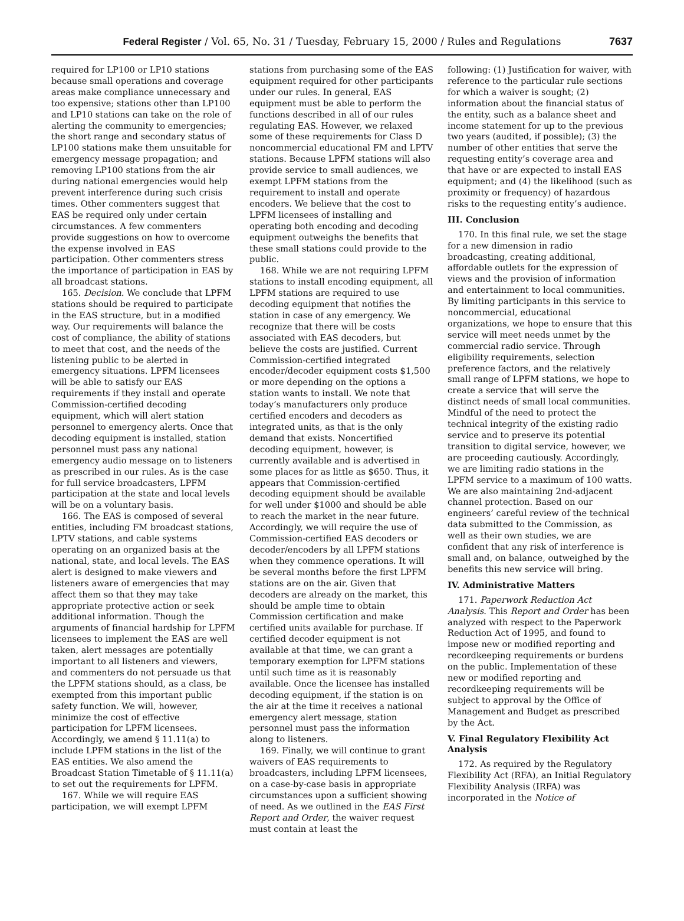Federal Register / Vol. 65, No. 31 / Tuesday, February 15, 2000 / Rules and Regulations
7637
required for LP100 or LP10 stations because small operations and coverage areas make compliance unnecessary and too expensive; stations other than LP100 and LP10 stations can take on the role of alerting the community to emergencies; the short range and secondary status of LP100 stations make them unsuitable for emergency message propagation; and removing LP100 stations from the air during national emergencies would help prevent interference during such crisis times. Other commenters suggest that EAS be required only under certain circumstances. A few commenters provide suggestions on how to overcome the expense involved in EAS participation. Other commenters stress the importance of participation in EAS by all broadcast stations.
165. Decision. We conclude that LPFM stations should be required to participate in the EAS structure, but in a modified way. Our requirements will balance the cost of compliance, the ability of stations to meet that cost, and the needs of the listening public to be alerted in emergency situations. LPFM licensees will be able to satisfy our EAS requirements if they install and operate Commission-certified decoding equipment, which will alert station personnel to emergency alerts. Once that decoding equipment is installed, station personnel must pass any national emergency audio message on to listeners as prescribed in our rules. As is the case for full service broadcasters, LPFM participation at the state and local levels will be on a voluntary basis.
166. The EAS is composed of several entities, including FM broadcast stations, LPTV stations, and cable systems operating on an organized basis at the national, state, and local levels. The EAS alert is designed to make viewers and listeners aware of emergencies that may affect them so that they may take appropriate protective action or seek additional information. Though the arguments of financial hardship for LPFM licensees to implement the EAS are well taken, alert messages are potentially important to all listeners and viewers, and commenters do not persuade us that the LPFM stations should, as a class, be exempted from this important public safety function. We will, however, minimize the cost of effective participation for LPFM licensees. Accordingly, we amend § 11.11(a) to include LPFM stations in the list of the EAS entities. We also amend the Broadcast Station Timetable of § 11.11(a) to set out the requirements for LPFM.
167. While we will require EAS participation, we will exempt LPFM
stations from purchasing some of the EAS equipment required for other participants under our rules. In general, EAS equipment must be able to perform the functions described in all of our rules regulating EAS. However, we relaxed some of these requirements for Class D noncommercial educational FM and LPTV stations. Because LPFM stations will also provide service to small audiences, we exempt LPFM stations from the requirement to install and operate encoders. We believe that the cost to LPFM licensees of installing and operating both encoding and decoding equipment outweighs the benefits that these small stations could provide to the public.
168. While we are not requiring LPFM stations to install encoding equipment, all LPFM stations are required to use decoding equipment that notifies the station in case of any emergency. We recognize that there will be costs associated with EAS decoders, but believe the costs are justified. Current Commission-certified integrated encoder/decoder equipment costs $1,500 or more depending on the options a station wants to install. We note that today’s manufacturers only produce certified encoders and decoders as integrated units, as that is the only demand that exists. Noncertified decoding equipment, however, is currently available and is advertised in some places for as little as $650. Thus, it appears that Commission-certified decoding equipment should be available for well under $1000 and should be able to reach the market in the near future. Accordingly, we will require the use of Commission-certified EAS decoders or decoder/encoders by all LPFM stations when they commence operations. It will be several months before the first LPFM stations are on the air. Given that decoders are already on the market, this should be ample time to obtain Commission certification and make certified units available for purchase. If certified decoder equipment is not available at that time, we can grant a temporary exemption for LPFM stations until such time as it is reasonably available. Once the licensee has installed decoding equipment, if the station is on the air at the time it receives a national emergency alert message, station personnel must pass the information along to listeners.
169. Finally, we will continue to grant waivers of EAS requirements to broadcasters, including LPFM licensees, on a case-by-case basis in appropriate circumstances upon a sufficient showing of need. As we outlined in the EAS First Report and Order, the waiver request must contain at least the
following: (1) Justification for waiver, with reference to the particular rule sections for which a waiver is sought; (2) information about the financial status of the entity, such as a balance sheet and income statement for up to the previous two years (audited, if possible); (3) the number of other entities that serve the requesting entity’s coverage area and that have or are expected to install EAS equipment; and (4) the likelihood (such as proximity or frequency) of hazardous risks to the requesting entity’s audience.
III. Conclusion
170. In this final rule, we set the stage for a new dimension in radio broadcasting, creating additional, affordable outlets for the expression of views and the provision of information and entertainment to local communities. By limiting participants in this service to noncommercial, educational organizations, we hope to ensure that this service will meet needs unmet by the commercial radio service. Through eligibility requirements, selection preference factors, and the relatively small range of LPFM stations, we hope to create a service that will serve the distinct needs of small local communities. Mindful of the need to protect the technical integrity of the existing radio service and to preserve its potential transition to digital service, however, we are proceeding cautiously. Accordingly, we are limiting radio stations in the LPFM service to a maximum of 100 watts. We are also maintaining 2nd-adjacent channel protection. Based on our engineers’ careful review of the technical data submitted to the Commission, as well as their own studies, we are confident that any risk of interference is small and, on balance, outweighed by the benefits this new service will bring.
IV. Administrative Matters
171. Paperwork Reduction Act Analysis. This Report and Order has been analyzed with respect to the Paperwork Reduction Act of 1995, and found to impose new or modified reporting and recordkeeping requirements or burdens on the public. Implementation of these new or modified reporting and recordkeeping requirements will be subject to approval by the Office of Management and Budget as prescribed by the Act.
V. Final Regulatory Flexibility Act Analysis
172. As required by the Regulatory Flexibility Act (RFA), an Initial Regulatory Flexibility Analysis (IRFA) was incorporated in the Notice of